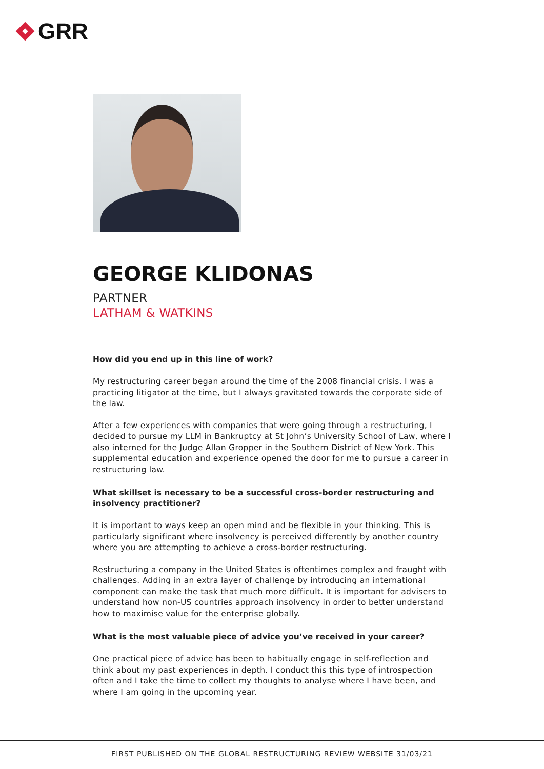GRR
GEORGE KLIDONAS
PARTNER
LATHAM & WATKINS
How did you end up in this line of work?
My restructuring career began around the time of the 2008 financial crisis. I was a practicing litigator at the time, but I always gravitated towards the corporate side of the law.
After a few experiences with companies that were going through a restructuring, I decided to pursue my LLM in Bankruptcy at St John’s University School of Law, where I also interned for the Judge Allan Gropper in the Southern District of New York. This supplemental education and experience opened the door for me to pursue a career in restructuring law.
What skillset is necessary to be a successful cross-border restructuring and insolvency practitioner?
It is important to ways keep an open mind and be flexible in your thinking. This is particularly significant where insolvency is perceived differently by another country where you are attempting to achieve a cross-border restructuring.
Restructuring a company in the United States is oftentimes complex and fraught with challenges. Adding in an extra layer of challenge by introducing an international component can make the task that much more difficult. It is important for advisers to understand how non-US countries approach insolvency in order to better understand how to maximise value for the enterprise globally.
What is the most valuable piece of advice you’ve received in your career?
One practical piece of advice has been to habitually engage in self-reflection and think about my past experiences in depth. I conduct this this type of introspection often and I take the time to collect my thoughts to analyse where I have been, and where I am going in the upcoming year.
FIRST PUBLISHED ON THE GLOBAL RESTRUCTURING REVIEW WEBSITE 31/03/21